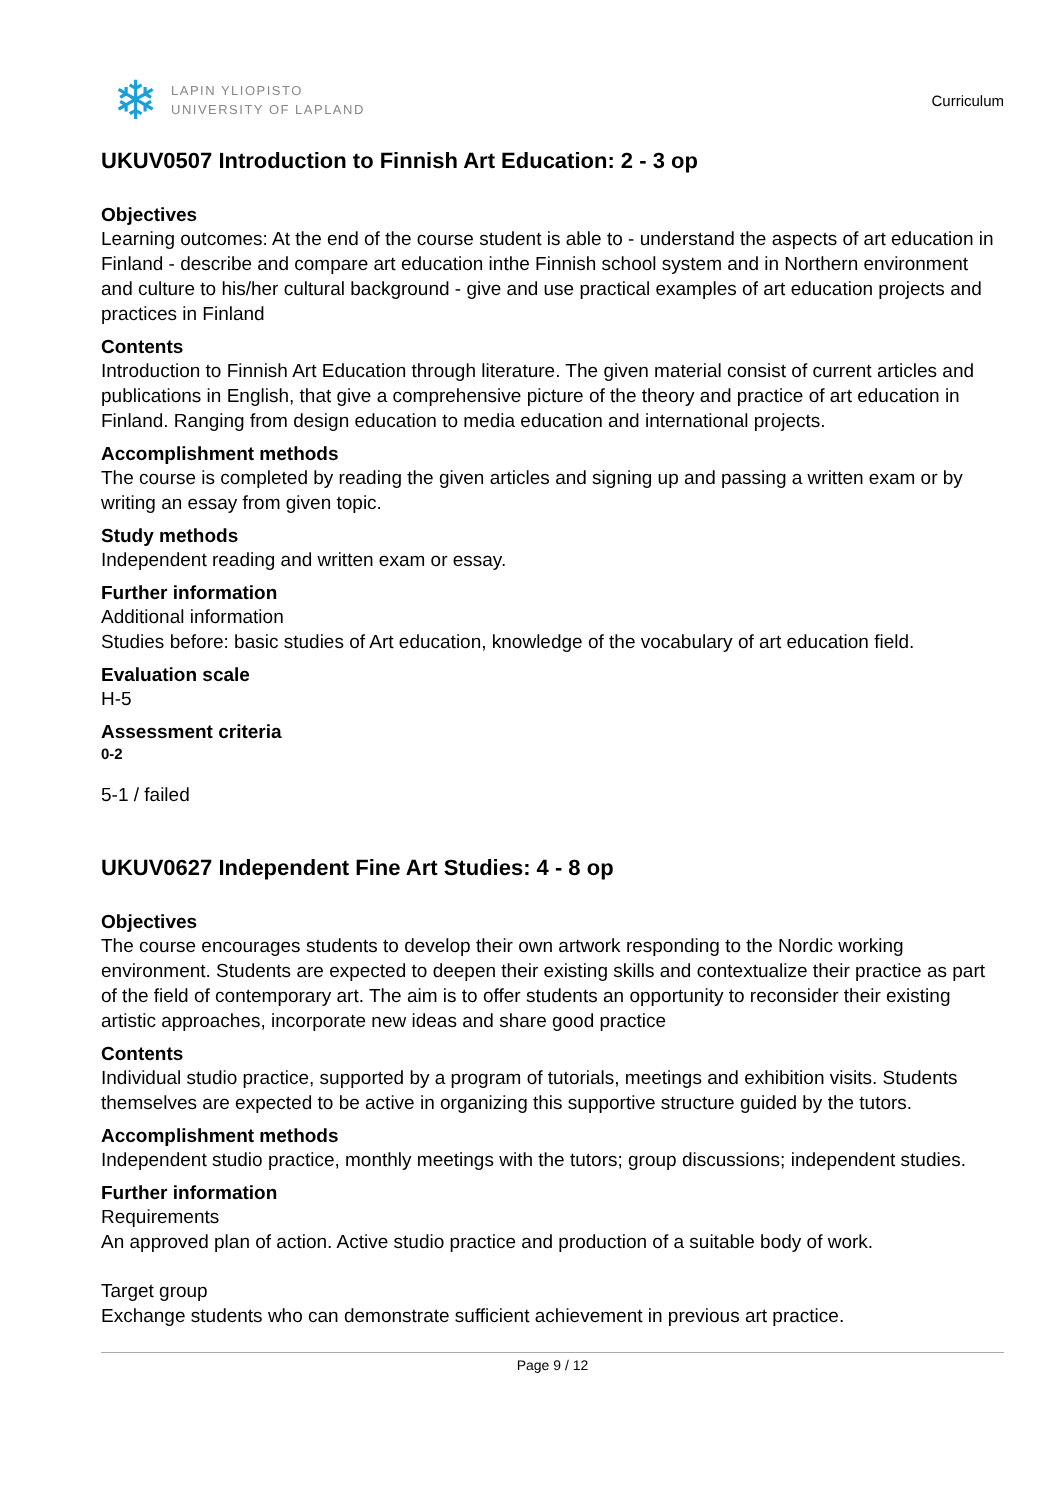❄
LAPIN YLIOPISTO
UNIVERSITY OF LAPLAND
Curriculum
UKUV0507 Introduction to Finnish Art Education: 2 - 3 op
Objectives
Learning outcomes: At the end of the course student is able to - understand the aspects of art education in Finland - describe and compare art education inthe Finnish school system and in Northern environment and culture to his/her cultural background - give and use practical examples of art education projects and practices in Finland
Contents
Introduction to Finnish Art Education through literature. The given material consist of current articles and publications in English, that give a comprehensive picture of the theory and practice of art education in Finland. Ranging from design education to media education and international projects.
Accomplishment methods
The course is completed by reading the given articles and signing up and passing a written exam or by writing an essay from given topic.
Study methods
Independent reading and written exam or essay.
Further information
Additional information
Studies before: basic studies of Art education, knowledge of the vocabulary of art education field.
Evaluation scale
H-5
Assessment criteria
0-2
5-1 / failed
UKUV0627 Independent Fine Art Studies: 4 - 8 op
Objectives
The course encourages students to develop their own artwork responding to the Nordic working environment. Students are expected to deepen their existing skills and contextualize their practice as part of the field of contemporary art. The aim is to offer students an opportunity to reconsider their existing artistic approaches, incorporate new ideas and share good practice
Contents
Individual studio practice, supported by a program of tutorials, meetings and exhibition visits. Students themselves are expected to be active in organizing this supportive structure guided by the tutors.
Accomplishment methods
Independent studio practice, monthly meetings with the tutors; group discussions; independent studies.
Further information
Requirements
An approved plan of action. Active studio practice and production of a suitable body of work.
Target group
Exchange students who can demonstrate sufficient achievement in previous art practice.
Page 9 / 12